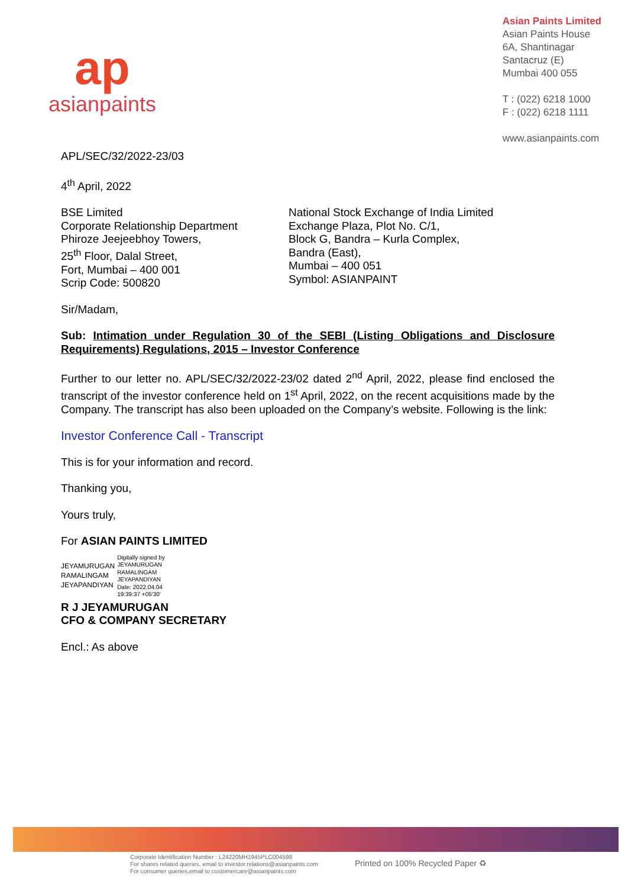ap
asianpaints
Asian Paints Limited
Asian Paints House
6A, Shantinagar
Santacruz (E)
Mumbai 400 055
T : (022) 6218 1000
F : (022) 6218 1111
www.asianpaints.com
APL/SEC/32/2022-23/03
4<sup>th</sup> April, 2022
BSE Limited
Corporate Relationship Department
Phiroze Jeejeebhoy Towers,
25<sup>th</sup> Floor, Dalal Street,
Fort, Mumbai – 400 001
Scrip Code: 500820
National Stock Exchange of India Limited
Exchange Plaza, Plot No. C/1,
Block G, Bandra – Kurla Complex,
Bandra (East),
Mumbai – 400 051
Symbol: ASIANPAINT
Sir/Madam,
Sub: Intimation under Regulation 30 of the SEBI (Listing Obligations and Disclosure Requirements) Regulations, 2015 – Investor Conference
Further to our letter no. APL/SEC/32/2022-23/02 dated 2<sup>nd</sup> April, 2022, please find enclosed the transcript of the investor conference held on 1<sup>st</sup> April, 2022, on the recent acquisitions made by the Company. The transcript has also been uploaded on the Company’s website. Following is the link:
Investor Conference Call - Transcript
This is for your information and record.
Thanking you,
Yours truly,
For ASIAN PAINTS LIMITED
JEYAMURUGAN
RAMALINGAM
JEYAPANDIYAN
Digitally signed by
JEYAMURUGAN
RAMALINGAM
JEYAPANDIYAN
Date: 2022.04.04
19:39:37 +05'30'
R J JEYAMURUGAN
CFO & COMPANY SECRETARY
Encl.: As above
Corporate Identification Number : L24220MH1945PLC004598
For shares related queries, email to investor.relations@asianpaints.com
For consumer queries,email to customercare@asianpaints.com
Printed on 100% Recycled Paper ♻